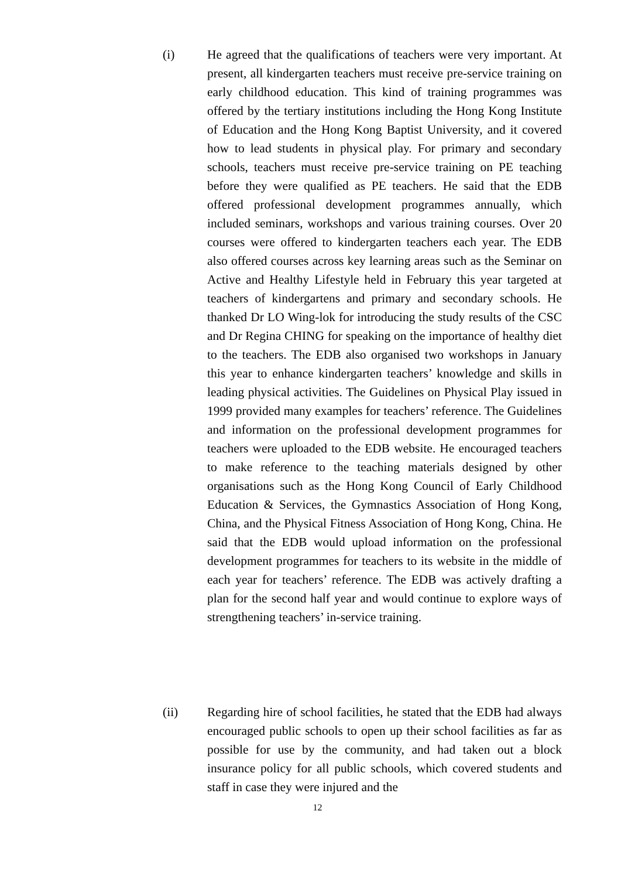(i) He agreed that the qualifications of teachers were very important. At present, all kindergarten teachers must receive pre-service training on early childhood education. This kind of training programmes was offered by the tertiary institutions including the Hong Kong Institute of Education and the Hong Kong Baptist University, and it covered how to lead students in physical play. For primary and secondary schools, teachers must receive pre-service training on PE teaching before they were qualified as PE teachers. He said that the EDB offered professional development programmes annually, which included seminars, workshops and various training courses. Over 20 courses were offered to kindergarten teachers each year. The EDB also offered courses across key learning areas such as the Seminar on Active and Healthy Lifestyle held in February this year targeted at teachers of kindergartens and primary and secondary schools. He thanked Dr LO Wing-lok for introducing the study results of the CSC and Dr Regina CHING for speaking on the importance of healthy diet to the teachers. The EDB also organised two workshops in January this year to enhance kindergarten teachers’ knowledge and skills in leading physical activities. The Guidelines on Physical Play issued in 1999 provided many examples for teachers’ reference. The Guidelines and information on the professional development programmes for teachers were uploaded to the EDB website. He encouraged teachers to make reference to the teaching materials designed by other organisations such as the Hong Kong Council of Early Childhood Education & Services, the Gymnastics Association of Hong Kong, China, and the Physical Fitness Association of Hong Kong, China. He said that the EDB would upload information on the professional development programmes for teachers to its website in the middle of each year for teachers’ reference. The EDB was actively drafting a plan for the second half year and would continue to explore ways of strengthening teachers’ in-service training.
(ii) Regarding hire of school facilities, he stated that the EDB had always encouraged public schools to open up their school facilities as far as possible for use by the community, and had taken out a block insurance policy for all public schools, which covered students and staff in case they were injured and the
12